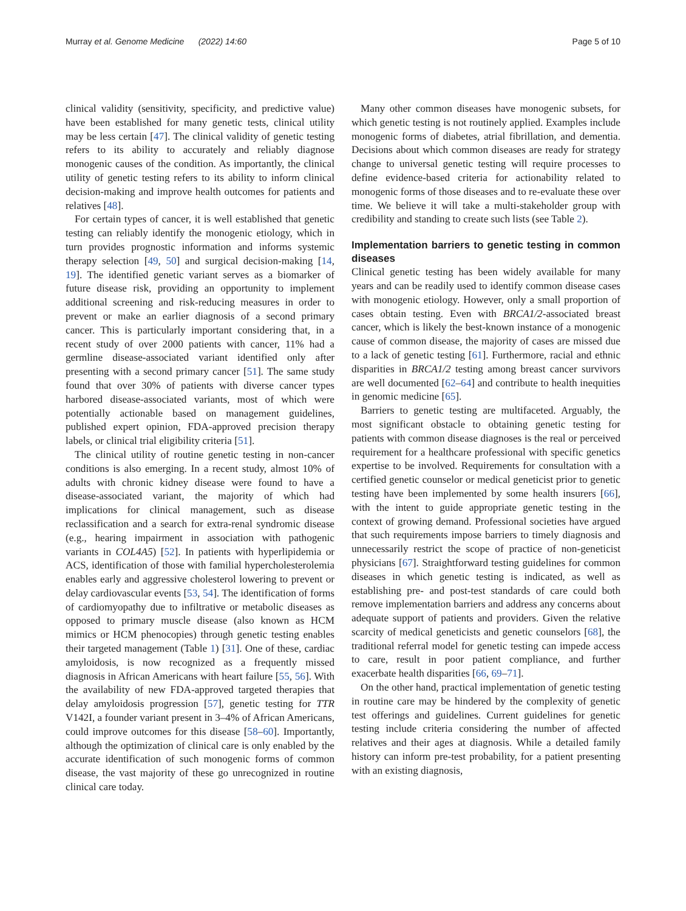Murray et al. Genome Medicine (2022) 14:60 Page 5 of 10
clinical validity (sensitivity, specificity, and predictive value) have been established for many genetic tests, clinical utility may be less certain [47]. The clinical validity of genetic testing refers to its ability to accurately and reliably diagnose monogenic causes of the condition. As importantly, the clinical utility of genetic testing refers to its ability to inform clinical decision-making and improve health outcomes for patients and relatives [48].
For certain types of cancer, it is well established that genetic testing can reliably identify the monogenic etiology, which in turn provides prognostic information and informs systemic therapy selection [49, 50] and surgical decision-making [14, 19]. The identified genetic variant serves as a biomarker of future disease risk, providing an opportunity to implement additional screening and risk-reducing measures in order to prevent or make an earlier diagnosis of a second primary cancer. This is particularly important considering that, in a recent study of over 2000 patients with cancer, 11% had a germline disease-associated variant identified only after presenting with a second primary cancer [51]. The same study found that over 30% of patients with diverse cancer types harbored disease-associated variants, most of which were potentially actionable based on management guidelines, published expert opinion, FDA-approved precision therapy labels, or clinical trial eligibility criteria [51].
The clinical utility of routine genetic testing in non-cancer conditions is also emerging. In a recent study, almost 10% of adults with chronic kidney disease were found to have a disease-associated variant, the majority of which had implications for clinical management, such as disease reclassification and a search for extra-renal syndromic disease (e.g., hearing impairment in association with pathogenic variants in COL4A5) [52]. In patients with hyperlipidemia or ACS, identification of those with familial hypercholesterolemia enables early and aggressive cholesterol lowering to prevent or delay cardiovascular events [53, 54]. The identification of forms of cardiomyopathy due to infiltrative or metabolic diseases as opposed to primary muscle disease (also known as HCM mimics or HCM phenocopies) through genetic testing enables their targeted management (Table 1) [31]. One of these, cardiac amyloidosis, is now recognized as a frequently missed diagnosis in African Americans with heart failure [55, 56]. With the availability of new FDA-approved targeted therapies that delay amyloidosis progression [57], genetic testing for TTR V142I, a founder variant present in 3–4% of African Americans, could improve outcomes for this disease [58–60]. Importantly, although the optimization of clinical care is only enabled by the accurate identification of such monogenic forms of common disease, the vast majority of these go unrecognized in routine clinical care today.
Many other common diseases have monogenic subsets, for which genetic testing is not routinely applied. Examples include monogenic forms of diabetes, atrial fibrillation, and dementia. Decisions about which common diseases are ready for strategy change to universal genetic testing will require processes to define evidence-based criteria for actionability related to monogenic forms of those diseases and to re-evaluate these over time. We believe it will take a multi-stakeholder group with credibility and standing to create such lists (see Table 2).
Implementation barriers to genetic testing in common diseases
Clinical genetic testing has been widely available for many years and can be readily used to identify common disease cases with monogenic etiology. However, only a small proportion of cases obtain testing. Even with BRCA1/2-associated breast cancer, which is likely the best-known instance of a monogenic cause of common disease, the majority of cases are missed due to a lack of genetic testing [61]. Furthermore, racial and ethnic disparities in BRCA1/2 testing among breast cancer survivors are well documented [62–64] and contribute to health inequities in genomic medicine [65].
Barriers to genetic testing are multifaceted. Arguably, the most significant obstacle to obtaining genetic testing for patients with common disease diagnoses is the real or perceived requirement for a healthcare professional with specific genetics expertise to be involved. Requirements for consultation with a certified genetic counselor or medical geneticist prior to genetic testing have been implemented by some health insurers [66], with the intent to guide appropriate genetic testing in the context of growing demand. Professional societies have argued that such requirements impose barriers to timely diagnosis and unnecessarily restrict the scope of practice of non-geneticist physicians [67]. Straightforward testing guidelines for common diseases in which genetic testing is indicated, as well as establishing pre- and post-test standards of care could both remove implementation barriers and address any concerns about adequate support of patients and providers. Given the relative scarcity of medical geneticists and genetic counselors [68], the traditional referral model for genetic testing can impede access to care, result in poor patient compliance, and further exacerbate health disparities [66, 69–71].
On the other hand, practical implementation of genetic testing in routine care may be hindered by the complexity of genetic test offerings and guidelines. Current guidelines for genetic testing include criteria considering the number of affected relatives and their ages at diagnosis. While a detailed family history can inform pre-test probability, for a patient presenting with an existing diagnosis,